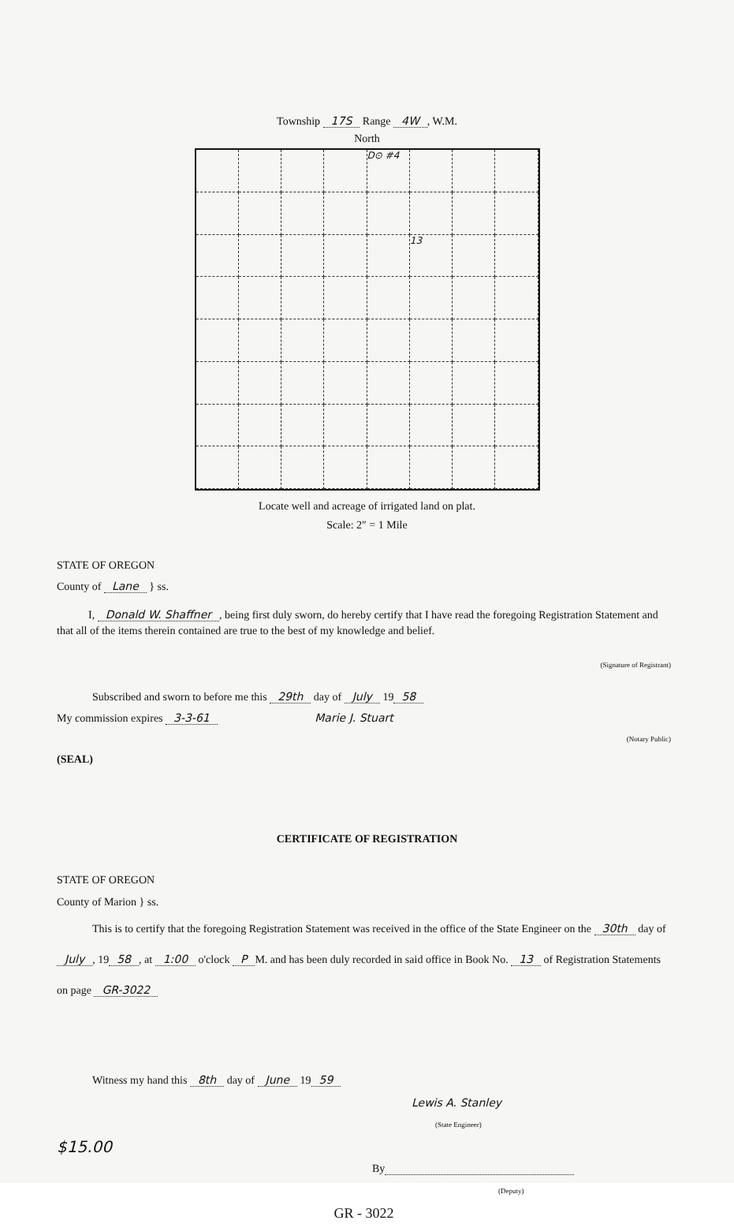Township 17S Range 4W, W.M.
North
D⊙ #4
13
Locate well and acreage of irrigated land on plat.
Scale: 2″ = 1 Mile
STATE OF OREGON
County of Lane } ss.
I, Donald W. Shaffner, being first duly sworn, do hereby certify that I have read the foregoing Registration Statement and that all of the items therein contained are true to the best of my knowledge and belief.
(Signature of Registrant)
Subscribed and sworn to before me this 29th day of July 19 58
My commission expires 3-3-61 Marie J. Stuart
(Notary Public)
(SEAL)
CERTIFICATE OF REGISTRATION
STATE OF OREGON
County of Marion } ss.
This is to certify that the foregoing Registration Statement was received in the office of the State Engineer on the 30th day of July, 19 58, at 1:00 o'clock P M. and has been duly recorded in said office in Book No. 13 of Registration Statements on page GR-3022
Witness my hand this 8th day of June 19 59
Lewis A. Stanley
(State Engineer)
$15.00
By
(Deputy)
GR - 3022